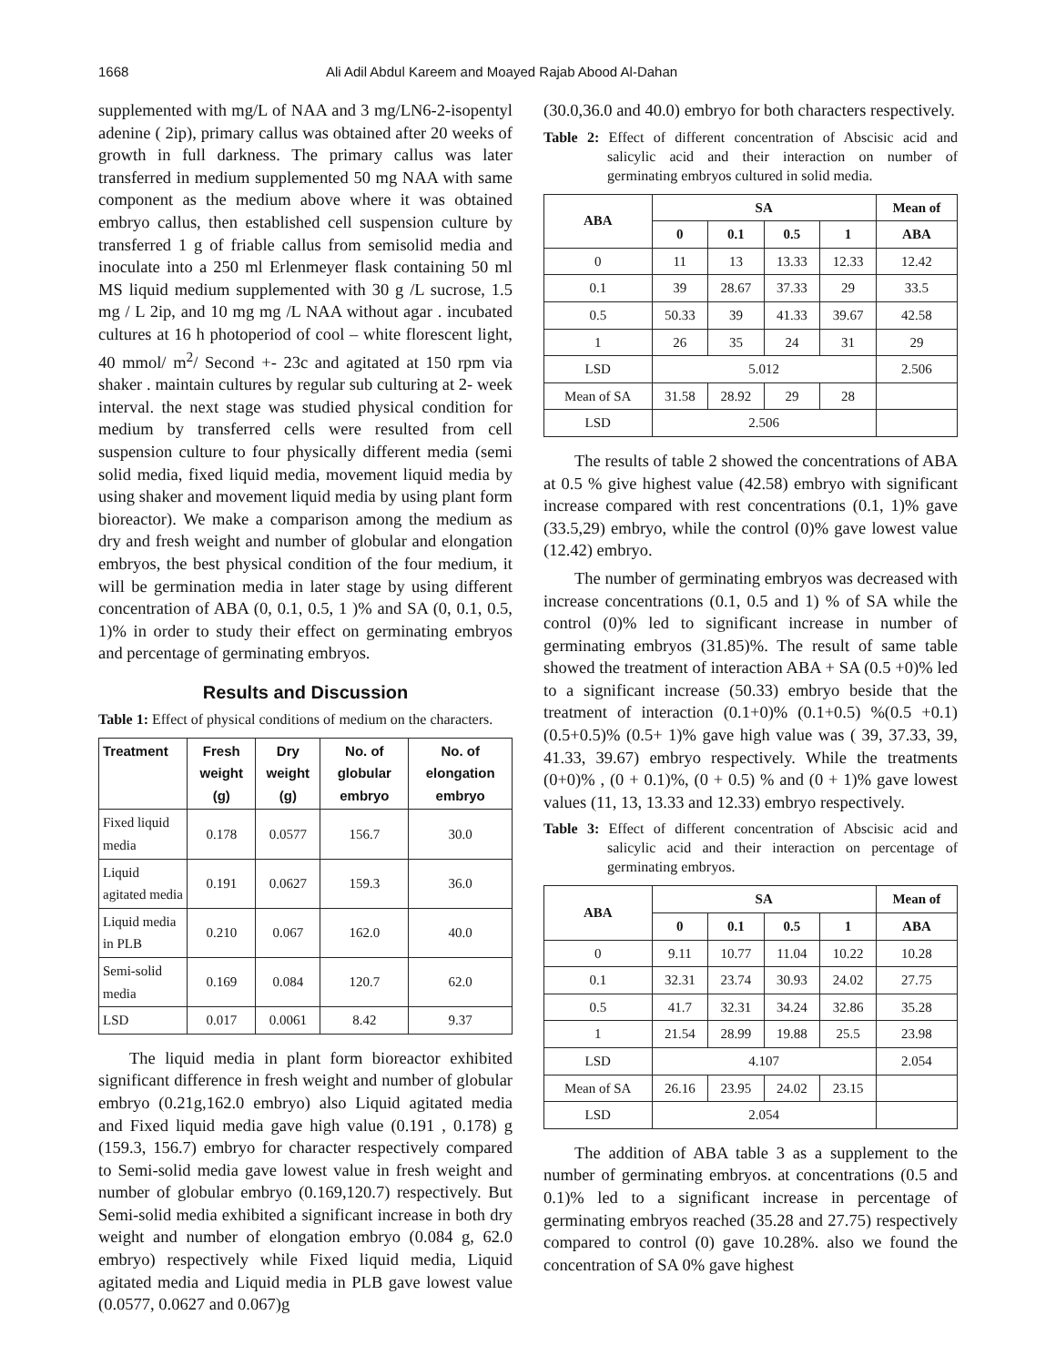1668 Ali Adil Abdul Kareem and Moayed Rajab Abood Al-Dahan
supplemented with mg/L of NAA and 3 mg/LN6-2-isopentyl adenine ( 2ip), primary callus was obtained after 20 weeks of growth in full darkness. The primary callus was later transferred in medium supplemented 50 mg NAA with same component as the medium above where it was obtained embryo callus, then established cell suspension culture by transferred 1 g of friable callus from semisolid media and inoculate into a 250 ml Erlenmeyer flask containing 50 ml MS liquid medium supplemented with 30 g /L sucrose, 1.5 mg / L 2ip, and 10 mg mg /L NAA without agar . incubated cultures at 16 h photoperiod of cool – white florescent light, 40 mmol/ m<sup>2</sup>/ Second +- 23c and agitated at 150 rpm via shaker . maintain cultures by regular sub culturing at 2- week interval. the next stage was studied physical condition for medium by transferred cells were resulted from cell suspension culture to four physically different media (semi solid media, fixed liquid media, movement liquid media by using shaker and movement liquid media by using plant form bioreactor). We make a comparison among the medium as dry and fresh weight and number of globular and elongation embryos, the best physical condition of the four medium, it will be germination media in later stage by using different concentration of ABA (0, 0.1, 0.5, 1 )% and SA (0, 0.1, 0.5, 1)% in order to study their effect on germinating embryos and percentage of germinating embryos.
Results and Discussion
Table 1: Effect of physical conditions of medium on the characters.
| Treatment | Fresh weight (g) | Dry weight (g) | No. of globular embryo | No. of elongation embryo |
| --- | --- | --- | --- | --- |
| Fixed liquid media | 0.178 | 0.0577 | 156.7 | 30.0 |
| Liquid agitated media | 0.191 | 0.0627 | 159.3 | 36.0 |
| Liquid media in PLB | 0.210 | 0.067 | 162.0 | 40.0 |
| Semi-solid media | 0.169 | 0.084 | 120.7 | 62.0 |
| LSD | 0.017 | 0.0061 | 8.42 | 9.37 |
The liquid media in plant form bioreactor exhibited significant difference in fresh weight and number of globular embryo (0.21g,162.0 embryo) also Liquid agitated media and Fixed liquid media gave high value (0.191 , 0.178) g (159.3, 156.7) embryo for character respectively compared to Semi-solid media gave lowest value in fresh weight and number of globular embryo (0.169,120.7) respectively. But Semi-solid media exhibited a significant increase in both dry weight and number of elongation embryo (0.084 g, 62.0 embryo) respectively while Fixed liquid media, Liquid agitated media and Liquid media in PLB gave lowest value (0.0577, 0.0627 and 0.067)g
(30.0,36.0 and 40.0) embryo for both characters respectively.
Table 2: Effect of different concentration of Abscisic acid and salicylic acid and their interaction on number of germinating embryos cultured in solid media.
| ABA | SA | | | | Mean of |
| --- | --- | --- | --- | --- | --- |
| | 0 | 0.1 | 0.5 | 1 | ABA |
| 0 | 11 | 13 | 13.33 | 12.33 | 12.42 |
| 0.1 | 39 | 28.67 | 37.33 | 29 | 33.5 |
| 0.5 | 50.33 | 39 | 41.33 | 39.67 | 42.58 |
| 1 | 26 | 35 | 24 | 31 | 29 |
| LSD | 5.012 | | | | 2.506 |
| Mean of SA | 31.58 | 28.92 | 29 | 28 | |
| LSD | 2.506 | | | | |
The results of table 2 showed the concentrations of ABA at 0.5 % give highest value (42.58) embryo with significant increase compared with rest concentrations (0.1, 1)% gave (33.5,29) embryo, while the control (0)% gave lowest value (12.42) embryo.
The number of germinating embryos was decreased with increase concentrations (0.1, 0.5 and 1) % of SA while the control (0)% led to significant increase in number of germinating embryos (31.85)%. The result of same table showed the treatment of interaction ABA + SA (0.5 +0)% led to a significant increase (50.33) embryo beside that the treatment of interaction (0.1+0)% (0.1+0.5) %(0.5 +0.1) (0.5+0.5)% (0.5+ 1)% gave high value was ( 39, 37.33, 39, 41.33, 39.67) embryo respectively. While the treatments (0+0)% , (0 + 0.1)%, (0 + 0.5) % and (0 + 1)% gave lowest values (11, 13, 13.33 and 12.33) embryo respectively.
Table 3: Effect of different concentration of Abscisic acid and salicylic acid and their interaction on percentage of germinating embryos.
| ABA | SA | | | | Mean of |
| --- | --- | --- | --- | --- | --- |
| | 0 | 0.1 | 0.5 | 1 | ABA |
| 0 | 9.11 | 10.77 | 11.04 | 10.22 | 10.28 |
| 0.1 | 32.31 | 23.74 | 30.93 | 24.02 | 27.75 |
| 0.5 | 41.7 | 32.31 | 34.24 | 32.86 | 35.28 |
| 1 | 21.54 | 28.99 | 19.88 | 25.5 | 23.98 |
| LSD | 4.107 | | | | 2.054 |
| Mean of SA | 26.16 | 23.95 | 24.02 | 23.15 | |
| LSD | 2.054 | | | | |
The addition of ABA table 3 as a supplement to the number of germinating embryos. at concentrations (0.5 and 0.1)% led to a significant increase in percentage of germinating embryos reached (35.28 and 27.75) respectively compared to control (0) gave 10.28%. also we found the concentration of SA 0% gave highest